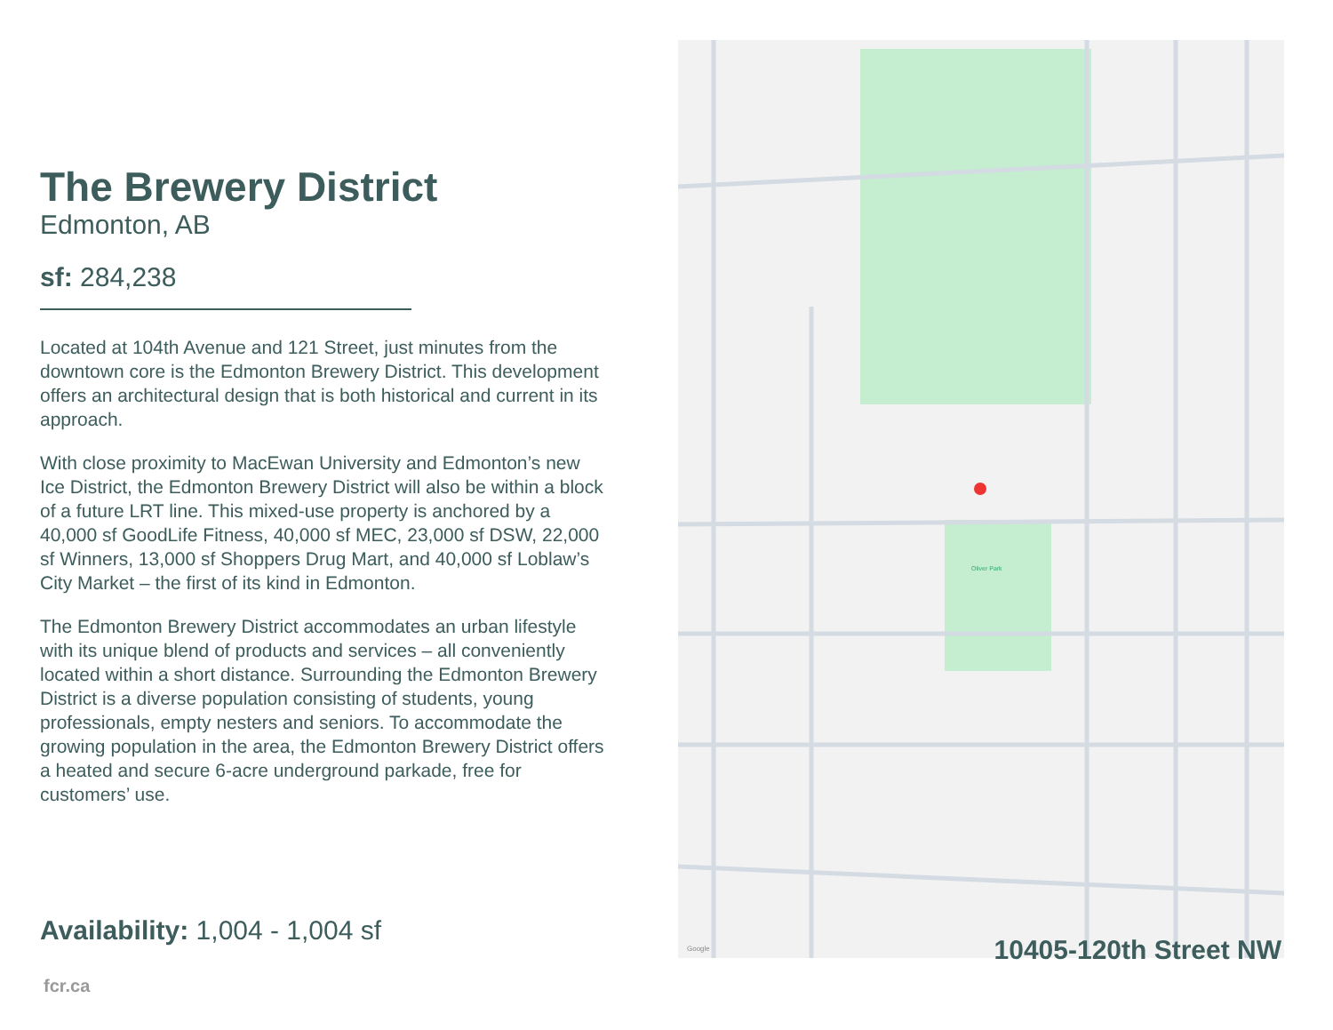The Brewery District
Edmonton, AB
sf: 284,238
Located at 104th Avenue and 121 Street, just minutes from the downtown core is the Edmonton Brewery District. This development offers an architectural design that is both historical and current in its approach.
With close proximity to MacEwan University and Edmonton’s new Ice District, the Edmonton Brewery District will also be within a block of a future LRT line. This mixed-use property is anchored by a 40,000 sf GoodLife Fitness, 40,000 sf MEC, 23,000 sf DSW, 22,000 sf Winners, 13,000 sf Shoppers Drug Mart, and 40,000 sf Loblaw’s City Market – the first of its kind in Edmonton.
The Edmonton Brewery District accommodates an urban lifestyle with its unique blend of products and services – all conveniently located within a short distance. Surrounding the Edmonton Brewery District is a diverse population consisting of students, young professionals, empty nesters and seniors. To accommodate the growing population in the area, the Edmonton Brewery District offers a heated and secure 6-acre underground parkade, free for customers’ use.
Availability: 1,004 - 1,004 sf
fcr.ca
Oliver Park
Google
10405-120th Street NW